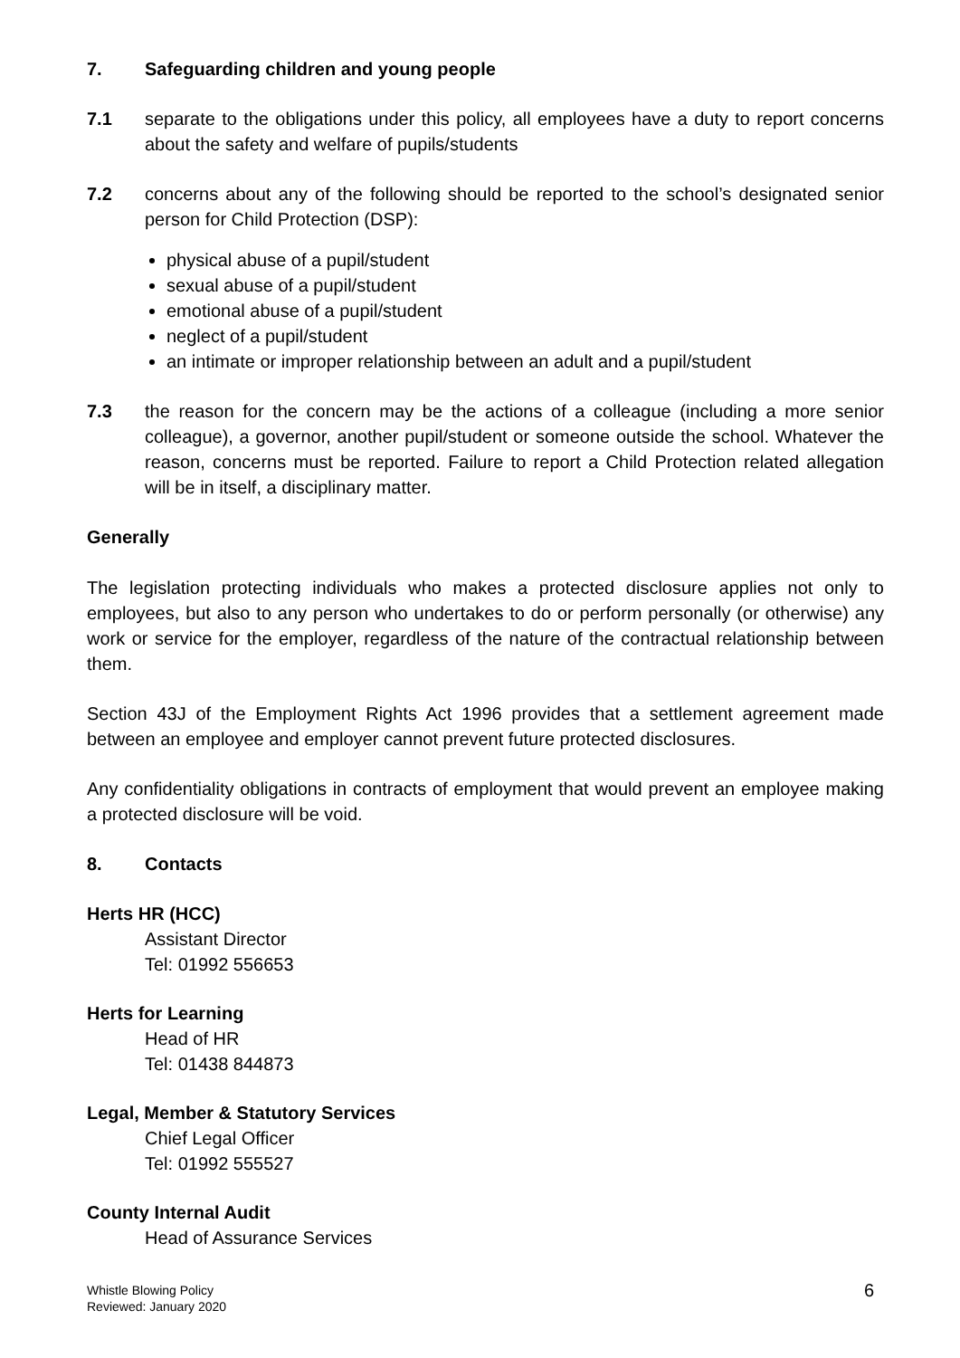7. Safeguarding children and young people
7.1 separate to the obligations under this policy, all employees have a duty to report concerns about the safety and welfare of pupils/students
7.2 concerns about any of the following should be reported to the school’s designated senior person for Child Protection (DSP):
physical abuse of a pupil/student
sexual abuse of a pupil/student
emotional abuse of a pupil/student
neglect of a pupil/student
an intimate or improper relationship between an adult and a pupil/student
7.3 the reason for the concern may be the actions of a colleague (including a more senior colleague), a governor, another pupil/student or someone outside the school. Whatever the reason, concerns must be reported. Failure to report a Child Protection related allegation will be in itself, a disciplinary matter.
Generally
The legislation protecting individuals who makes a protected disclosure applies not only to employees, but also to any person who undertakes to do or perform personally (or otherwise) any work or service for the employer, regardless of the nature of the contractual relationship between them.
Section 43J of the Employment Rights Act 1996 provides that a settlement agreement made between an employee and employer cannot prevent future protected disclosures.
Any confidentiality obligations in contracts of employment that would prevent an employee making a protected disclosure will be void.
8. Contacts
Herts HR (HCC)
Assistant Director
Tel: 01992 556653
Herts for Learning
Head of HR
Tel: 01438 844873
Legal, Member & Statutory Services
Chief Legal Officer
Tel: 01992 555527
County Internal Audit
Head of Assurance Services
Whistle Blowing Policy
Reviewed: January 2020
6